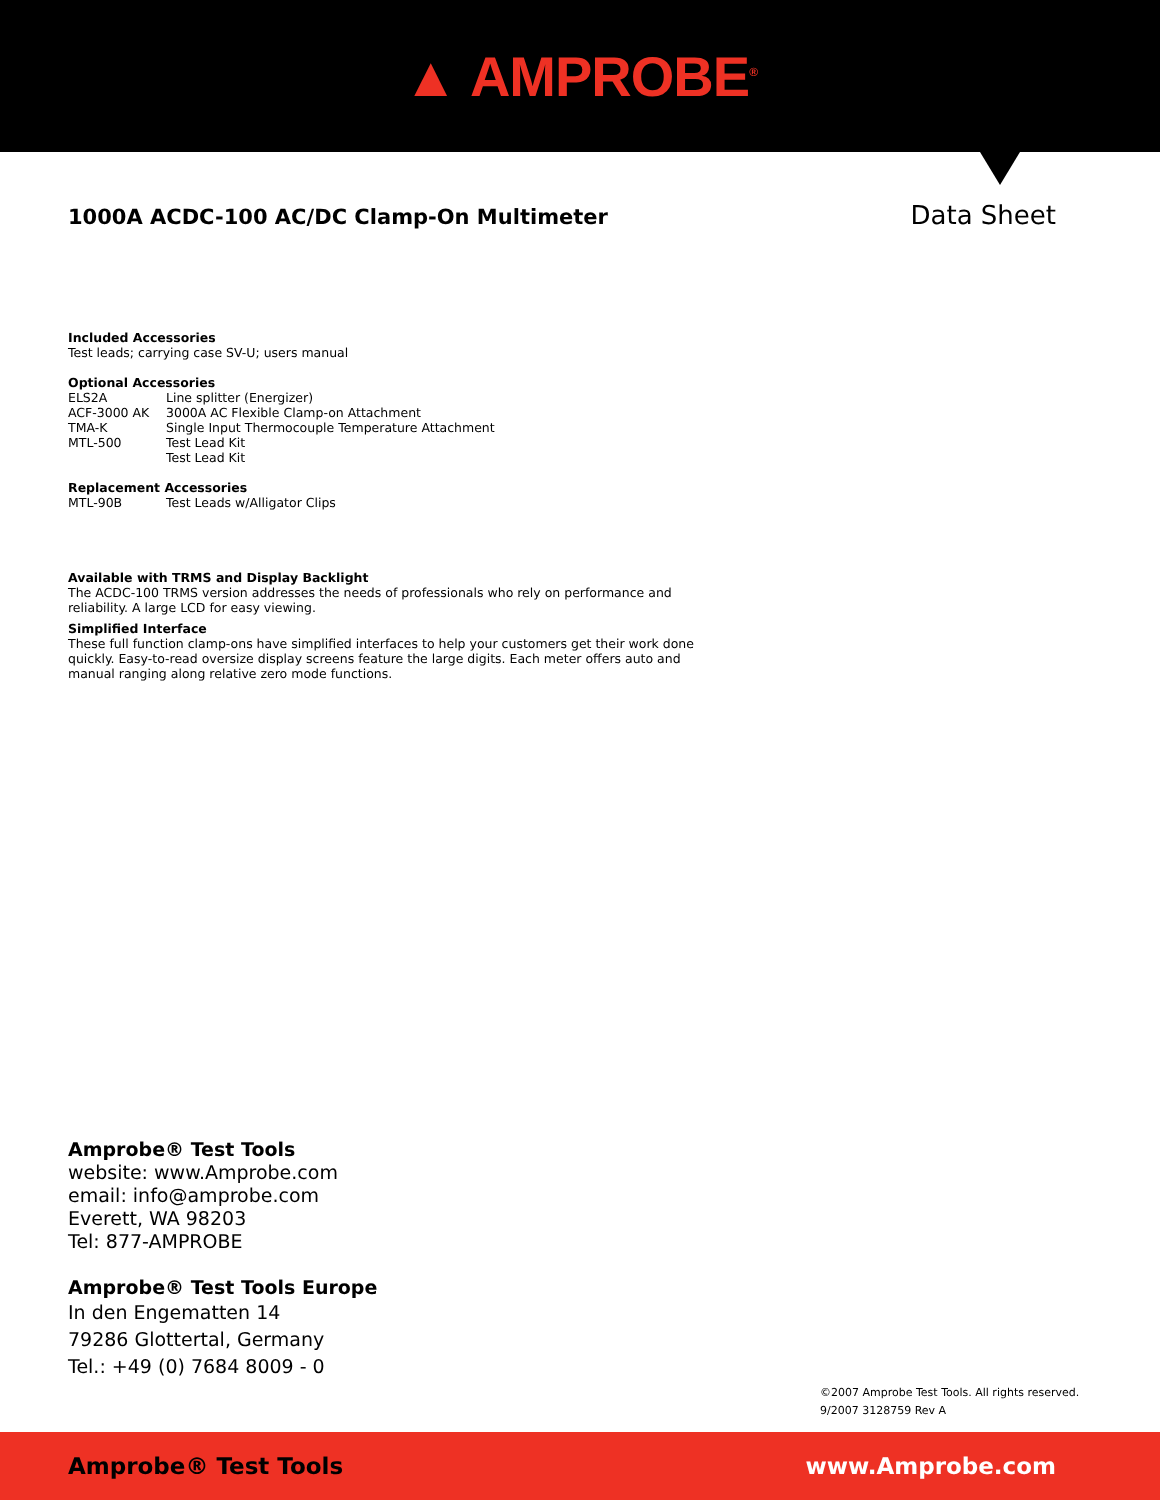▲ AMPROBE<sup>®</sup>
1000A ACDC-100 AC/DC Clamp-On Multimeter
Data Sheet
Included Accessories
Test leads; carrying case SV-U; users manual
Optional Accessories
| ELS2A | Line splitter (Energizer) |
| ACF-3000 AK | 3000A AC Flexible Clamp-on Attachment |
| TMA-K | Single Input Thermocouple Temperature Attachment |
| MTL-500 | Test Lead Kit |
| | Test Lead Kit |
Replacement Accessories
| MTL-90B | Test Leads w/Alligator Clips |
Available with TRMS and Display Backlight
The ACDC-100 TRMS version addresses the needs of professionals who rely on performance and reliability. A large LCD for easy viewing.
Simplified Interface
These full function clamp-ons have simplified interfaces to help your customers get their work done quickly. Easy-to-read oversize display screens feature the large digits. Each meter offers auto and manual ranging along relative zero mode functions.
Amprobe® Test Tools
website: www.Amprobe.com
email: info@amprobe.com
Everett, WA 98203
Tel: 877-AMPROBE
Amprobe® Test Tools Europe
In den Engematten 14
79286 Glottertal, Germany
Tel.: +49 (0) 7684 8009 - 0
©2007 Amprobe Test Tools. All rights reserved.
9/2007 3128759 Rev A
Amprobe® Test Tools www.Amprobe.com